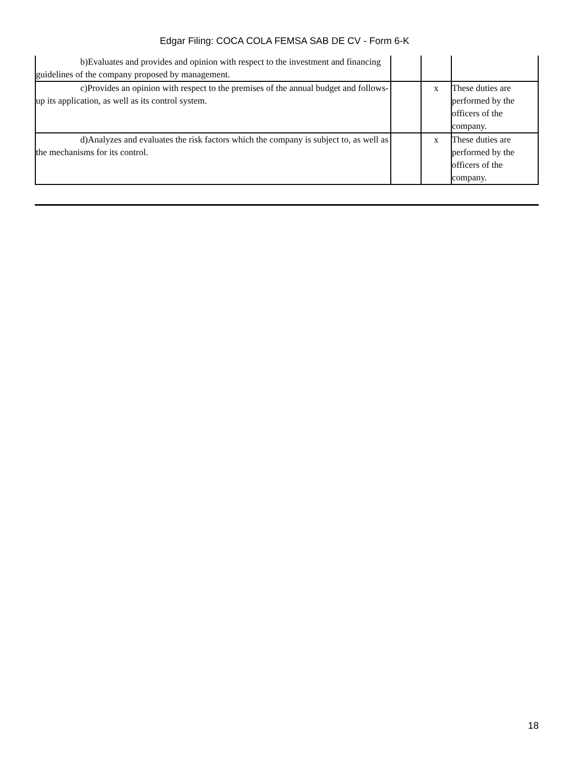Edgar Filing: COCA COLA FEMSA SAB DE CV - Form 6-K
| b)Evaluates and provides and opinion with respect to the investment and financing guidelines of the company proposed by management. | | | |
| c)Provides an opinion with respect to the premises of the annual budget and follows-up its application, as well as its control system. | | x | These duties are performed by the officers of the company. |
| d)Analyzes and evaluates the risk factors which the company is subject to, as well as the mechanisms for its control. | | x | These duties are performed by the officers of the company. |
18